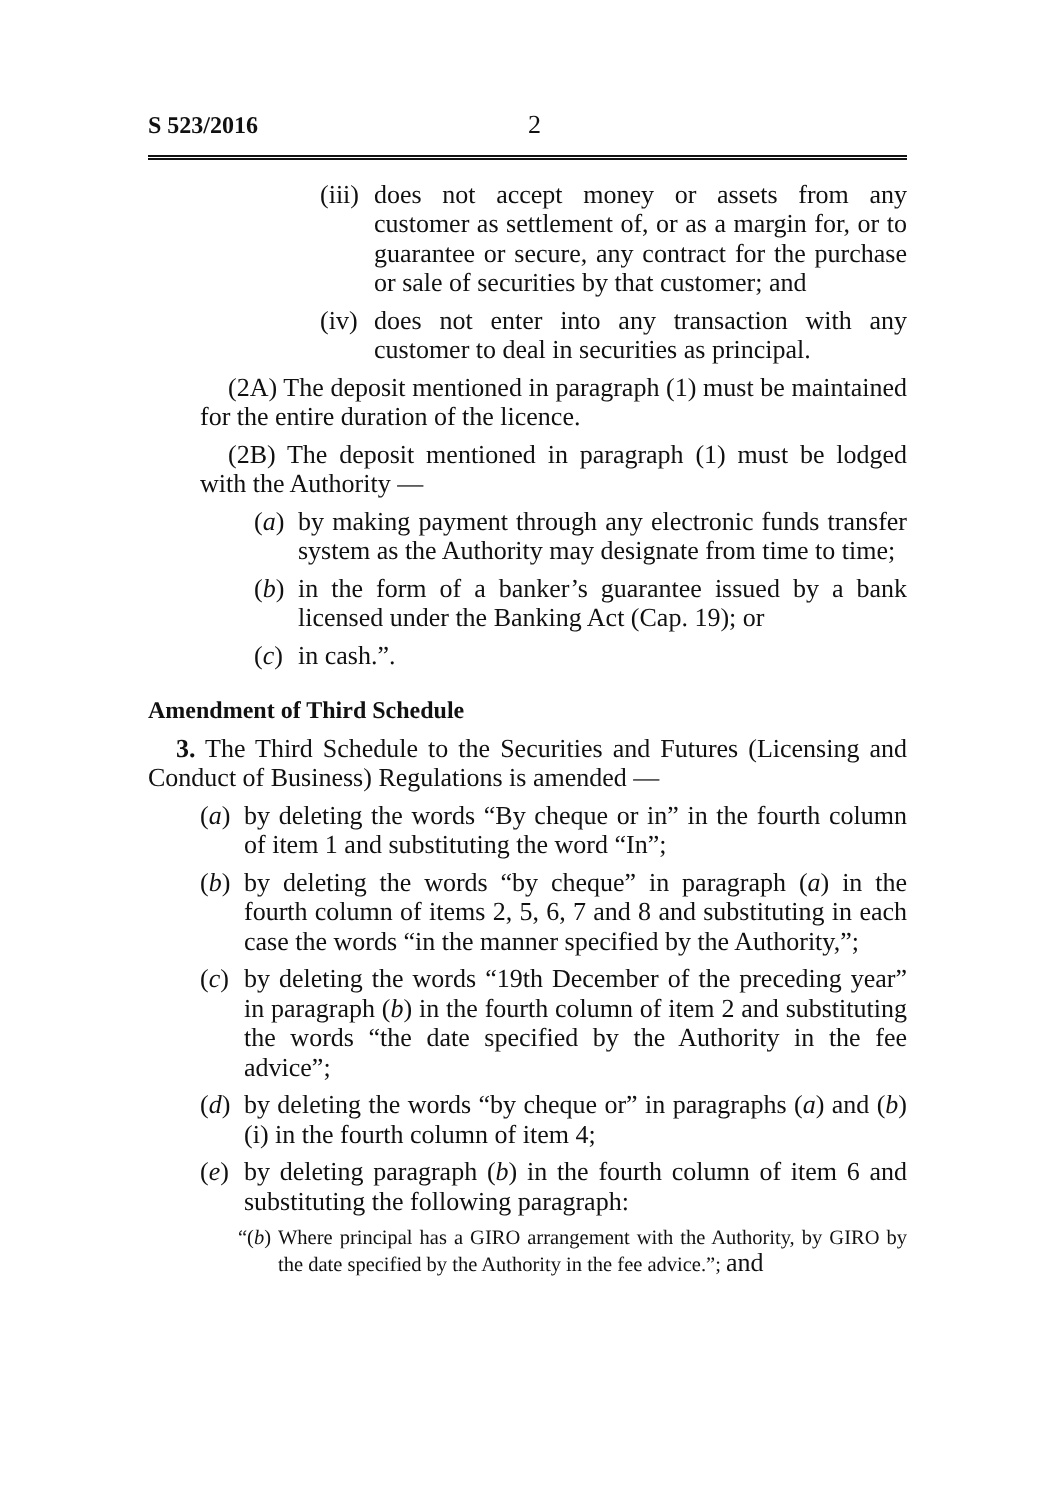S 523/2016 2
(iii) does not accept money or assets from any customer as settlement of, or as a margin for, or to guarantee or secure, any contract for the purchase or sale of securities by that customer; and
(iv) does not enter into any transaction with any customer to deal in securities as principal.
(2A) The deposit mentioned in paragraph (1) must be maintained for the entire duration of the licence.
(2B) The deposit mentioned in paragraph (1) must be lodged with the Authority —
(a) by making payment through any electronic funds transfer system as the Authority may designate from time to time;
(b) in the form of a banker’s guarantee issued by a bank licensed under the Banking Act (Cap. 19); or
(c) in cash.”.
Amendment of Third Schedule
3. The Third Schedule to the Securities and Futures (Licensing and Conduct of Business) Regulations is amended —
(a) by deleting the words “By cheque or in” in the fourth column of item 1 and substituting the word “In”;
(b) by deleting the words “by cheque” in paragraph (a) in the fourth column of items 2, 5, 6, 7 and 8 and substituting in each case the words “in the manner specified by the Authority,”;
(c) by deleting the words “19th December of the preceding year” in paragraph (b) in the fourth column of item 2 and substituting the words “the date specified by the Authority in the fee advice”;
(d) by deleting the words “by cheque or” in paragraphs (a) and (b)(i) in the fourth column of item 4;
(e) by deleting paragraph (b) in the fourth column of item 6 and substituting the following paragraph:
“(b) Where principal has a GIRO arrangement with the Authority, by GIRO by the date specified by the Authority in the fee advice.”; and